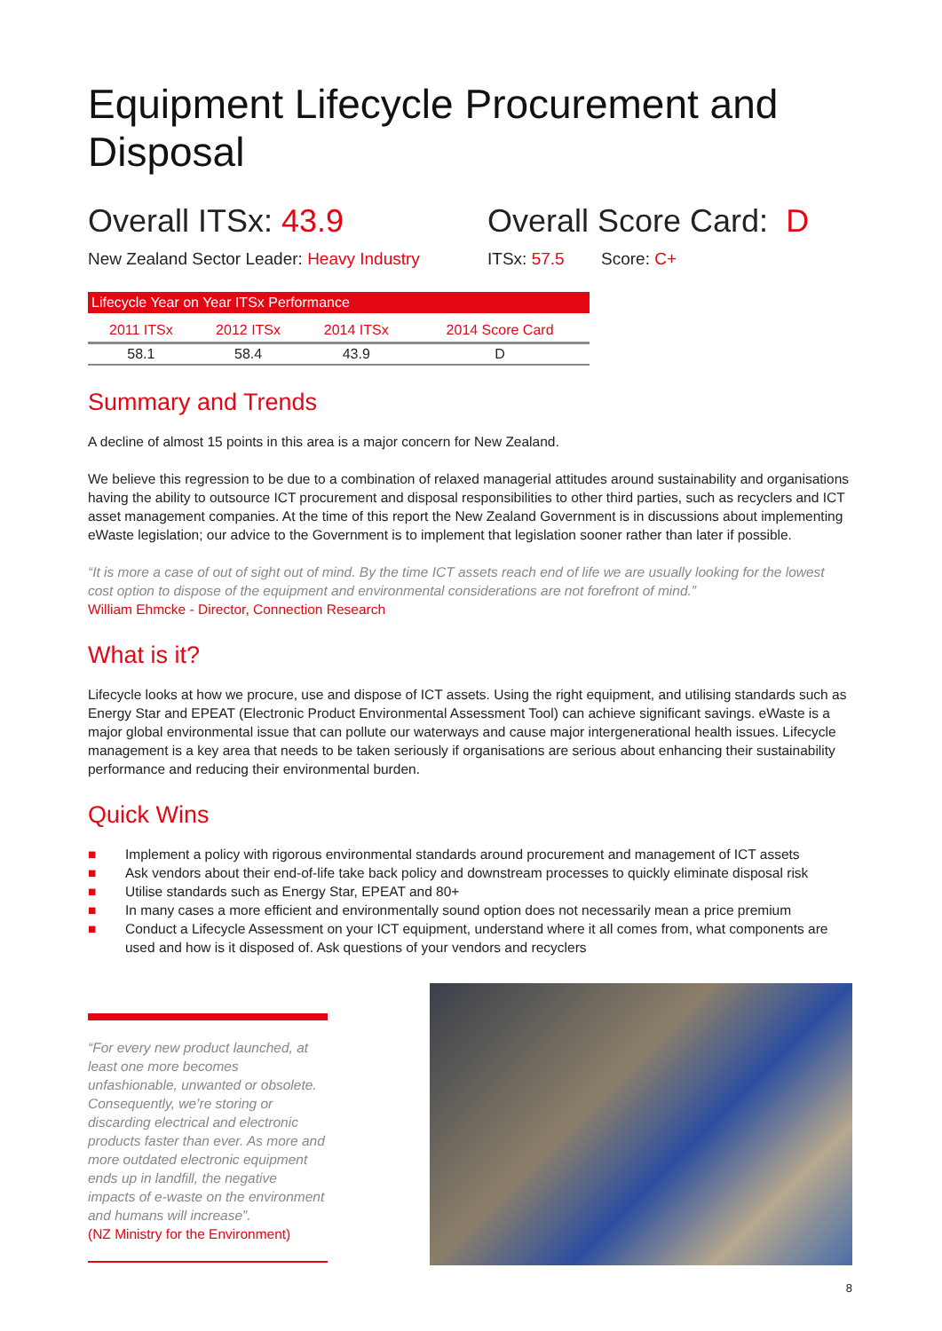Equipment Lifecycle Procurement and Disposal
Overall ITSx: 43.9 Overall Score Card: D
New Zealand Sector Leader: Heavy Industry
ITSx: 57.5 Score: C+
| Lifecycle Year on Year ITSx Performance | | | |
| --- | --- | --- | --- |
| 2011 ITSx | 2012 ITSx | 2014 ITSx | 2014 Score Card |
| 58.1 | 58.4 | 43.9 | D |
Summary and Trends
A decline of almost 15 points in this area is a major concern for New Zealand.
We believe this regression to be due to a combination of relaxed managerial attitudes around sustainability and organisations having the ability to outsource ICT procurement and disposal responsibilities to other third parties, such as recyclers and ICT asset management companies. At the time of this report the New Zealand Government is in discussions about implementing eWaste legislation; our advice to the Government is to implement that legislation sooner rather than later if possible.
“It is more a case of out of sight out of mind. By the time ICT assets reach end of life we are usually looking for the lowest cost option to dispose of the equipment and environmental considerations are not forefront of mind.”
William Ehmcke - Director, Connection Research
What is it?
Lifecycle looks at how we procure, use and dispose of ICT assets. Using the right equipment, and utilising standards such as Energy Star and EPEAT (Electronic Product Environmental Assessment Tool) can achieve significant savings. eWaste is a major global environmental issue that can pollute our waterways and cause major intergenerational health issues. Lifecycle management is a key area that needs to be taken seriously if organisations are serious about enhancing their sustainability performance and reducing their environmental burden.
Quick Wins
■ Implement a policy with rigorous environmental standards around procurement and management of ICT assets
■ Ask vendors about their end-of-life take back policy and downstream processes to quickly eliminate disposal risk
■ Utilise standards such as Energy Star, EPEAT and 80+
■ In many cases a more efficient and environmentally sound option does not necessarily mean a price premium
■ Conduct a Lifecycle Assessment on your ICT equipment, understand where it all comes from, what components are used and how is it disposed of. Ask questions of your vendors and recyclers
“For every new product launched, at least one more becomes unfashionable, unwanted or obsolete. Consequently, we’re storing or discarding electrical and electronic products faster than ever. As more and more outdated electronic equipment ends up in landfill, the negative impacts of e-waste on the environment and humans will increase”.
(NZ Ministry for the Environment)
8